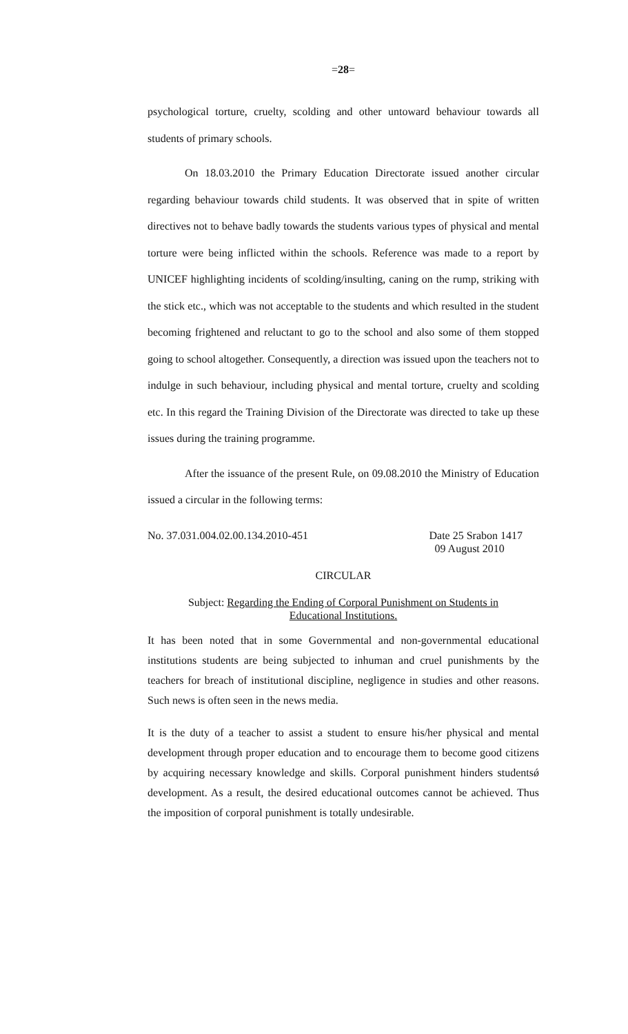=28=
psychological torture, cruelty, scolding and other untoward behaviour towards all students of primary schools.
On 18.03.2010 the Primary Education Directorate issued another circular regarding behaviour towards child students. It was observed that in spite of written directives not to behave badly towards the students various types of physical and mental torture were being inflicted within the schools. Reference was made to a report by UNICEF highlighting incidents of scolding/insulting, caning on the rump, striking with the stick etc., which was not acceptable to the students and which resulted in the student becoming frightened and reluctant to go to the school and also some of them stopped going to school altogether. Consequently, a direction was issued upon the teachers not to indulge in such behaviour, including physical and mental torture, cruelty and scolding etc. In this regard the Training Division of the Directorate was directed to take up these issues during the training programme.
After the issuance of the present Rule, on 09.08.2010 the Ministry of Education issued a circular in the following terms:
No. 37.031.004.02.00.134.2010-451 Date 25 Srabon 1417
09 August 2010
CIRCULAR
Subject: Regarding the Ending of Corporal Punishment on Students in
Educational Institutions.
It has been noted that in some Governmental and non-governmental educational institutions students are being subjected to inhuman and cruel punishments by the teachers for breach of institutional discipline, negligence in studies and other reasons. Such news is often seen in the news media.
It is the duty of a teacher to assist a student to ensure his/her physical and mental development through proper education and to encourage them to become good citizens by acquiring necessary knowledge and skills. Corporal punishment hinders studentsǿ development. As a result, the desired educational outcomes cannot be achieved. Thus the imposition of corporal punishment is totally undesirable.